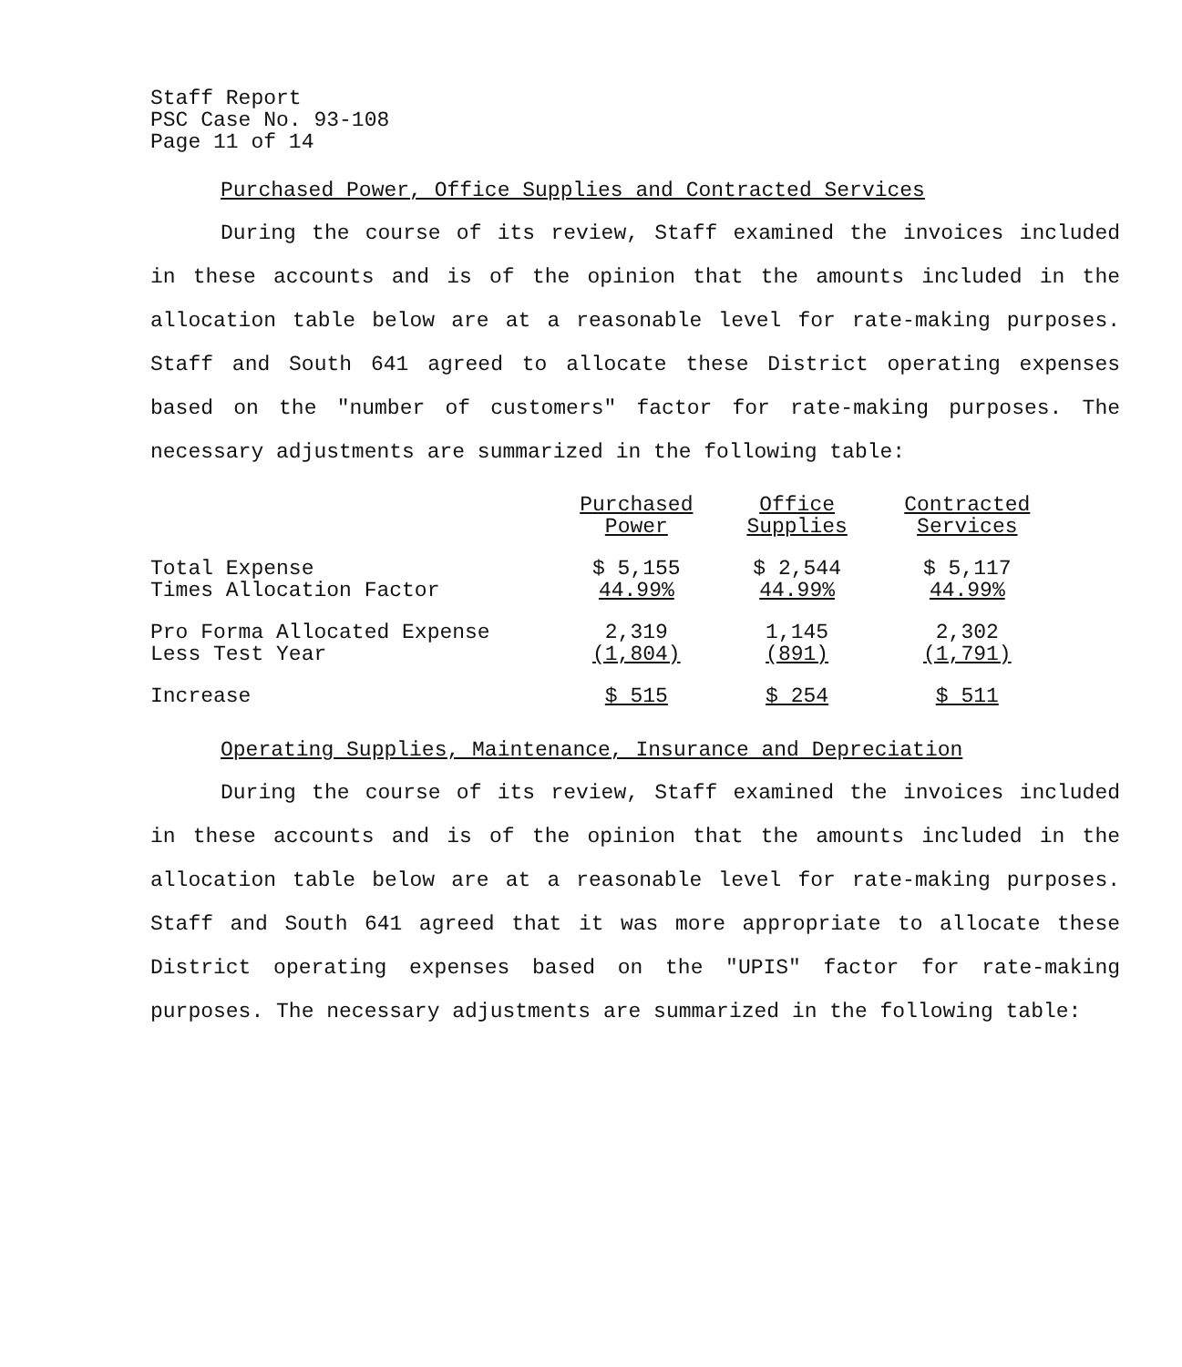Staff Report
PSC Case No. 93-108
Page 11 of 14
Purchased Power, Office Supplies and Contracted Services
During the course of its review, Staff examined the invoices included in these accounts and is of the opinion that the amounts included in the allocation table below are at a reasonable level for rate-making purposes. Staff and South 641 agreed to allocate these District operating expenses based on the "number of customers" factor for rate-making purposes. The necessary adjustments are summarized in the following table:
| | Purchased Power | Office Supplies | Contracted Services |
| --- | --- | --- | --- |
| Total Expense | $ 5,155 | $ 2,544 | $ 5,117 |
| Times Allocation Factor | 44.99% | 44.99% | 44.99% |
| Pro Forma Allocated Expense | 2,319 | 1,145 | 2,302 |
| Less Test Year | (1,804) | (891) | (1,791) |
| Increase | $ 515 | $ 254 | $ 511 |
Operating Supplies, Maintenance, Insurance and Depreciation
During the course of its review, Staff examined the invoices included in these accounts and is of the opinion that the amounts included in the allocation table below are at a reasonable level for rate-making purposes. Staff and South 641 agreed that it was more appropriate to allocate these District operating expenses based on the "UPIS" factor for rate-making purposes. The necessary adjustments are summarized in the following table: